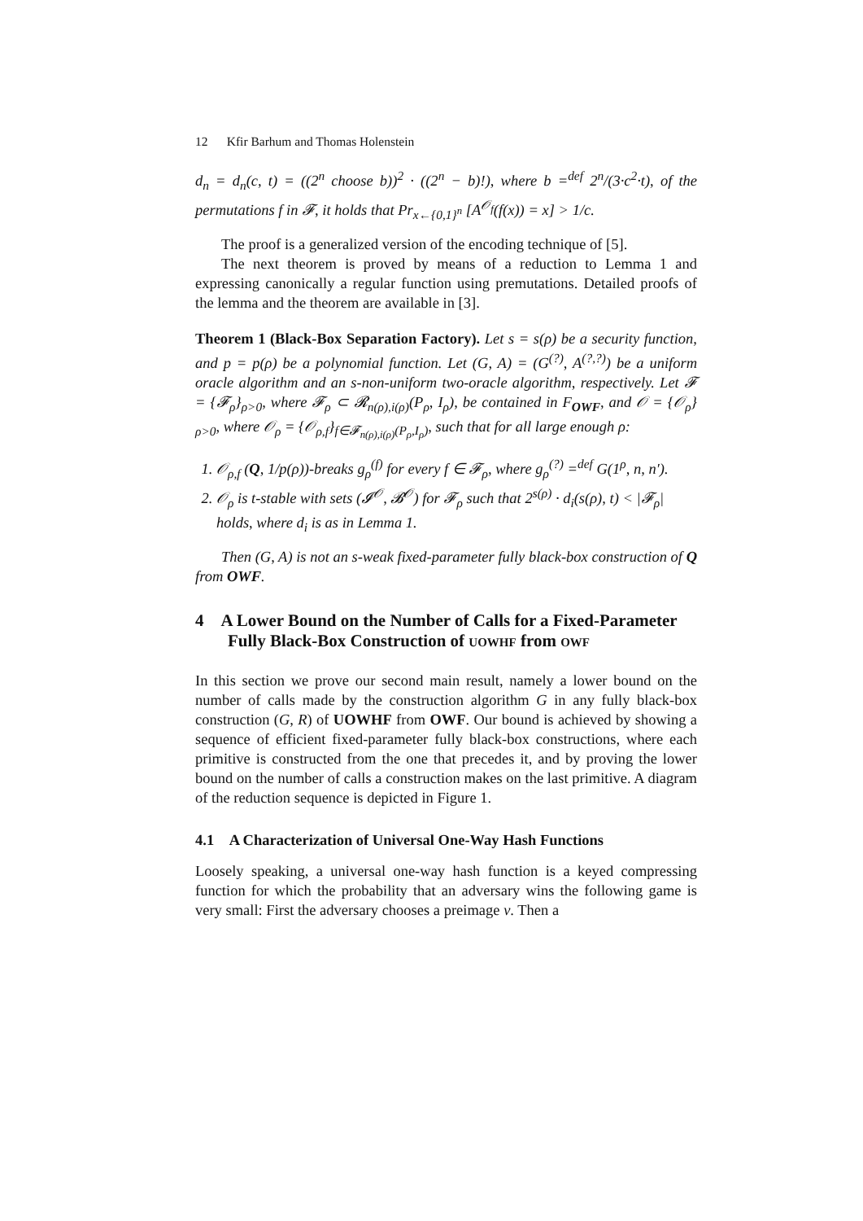12 Kfir Barhum and Thomas Holenstein
d<sub>n</sub> = d<sub>n</sub>(c, t) = ((2<sup>n</sup> choose b))<sup>2</sup> · ((2<sup>n</sup> − b)!), where b =<sup>def</sup> 2<sup>n</sup>/(3·c<sup>2</sup>·t), of the permutations f in 𝓕, it holds that Pr<sub>x←{0,1}<sup>n</sup></sub> [A<sup>𝒪<sub>f</sub></sup>(f(x)) = x] > 1/c.
The proof is a generalized version of the encoding technique of [5].
The next theorem is proved by means of a reduction to Lemma 1 and expressing canonically a regular function using premutations. Detailed proofs of the lemma and the theorem are available in [3].
Theorem 1 (Black-Box Separation Factory). Let s = s(ρ) be a security function, and p = p(ρ) be a polynomial function. Let (G, A) = (G<sup>(?)</sup>, A<sup>(?,?)</sup>) be a uniform oracle algorithm and an s-non-uniform two-oracle algorithm, respectively. Let 𝓕 = {𝓕<sub>ρ</sub>}<sub>ρ>0</sub>, where 𝓕<sub>ρ</sub> ⊂ 𝓡<sub>n(ρ),i(ρ)</sub>(P<sub>ρ</sub>, I<sub>ρ</sub>), be contained in F<sub>OWF</sub>, and 𝒪 = {𝒪<sub>ρ</sub>}<sub>ρ>0</sub>, where 𝒪<sub>ρ</sub> = {𝒪<sub>ρ,f</sub>}<sub>f∈𝓕<sub>n(ρ),i(ρ)</sub>(P<sub>ρ</sub>,I<sub>ρ</sub>)</sub>, such that for all large enough ρ:
1. 𝒪<sub>ρ,f</sub> (Q, 1/p(ρ))-breaks g<sub>ρ</sub><sup>(f)</sup> for every f ∈ 𝓕<sub>ρ</sub>, where g<sub>ρ</sub><sup>(?)</sup> =<sup>def</sup> G(1<sup>ρ</sup>, n, n′).
2. 𝒪<sub>ρ</sub> is t-stable with sets (𝓘<sup>𝒪</sup>, 𝓑<sup>𝒪</sup>) for 𝓕<sub>ρ</sub> such that 2<sup>s(ρ)</sup> · d<sub>i</sub>(s(ρ), t) < |𝓕<sub>ρ</sub>| holds, where d<sub>i</sub> is as in Lemma 1.
Then (G, A) is not an s-weak fixed-parameter fully black-box construction of Q from OWF.
4 A Lower Bound on the Number of Calls for a Fixed-Parameter Fully Black-Box Construction of UOWHF from OWF
In this section we prove our second main result, namely a lower bound on the number of calls made by the construction algorithm G in any fully black-box construction (G, R) of UOWHF from OWF. Our bound is achieved by showing a sequence of efficient fixed-parameter fully black-box constructions, where each primitive is constructed from the one that precedes it, and by proving the lower bound on the number of calls a construction makes on the last primitive. A diagram of the reduction sequence is depicted in Figure 1.
4.1 A Characterization of Universal One-Way Hash Functions
Loosely speaking, a universal one-way hash function is a keyed compressing function for which the probability that an adversary wins the following game is very small: First the adversary chooses a preimage v. Then a